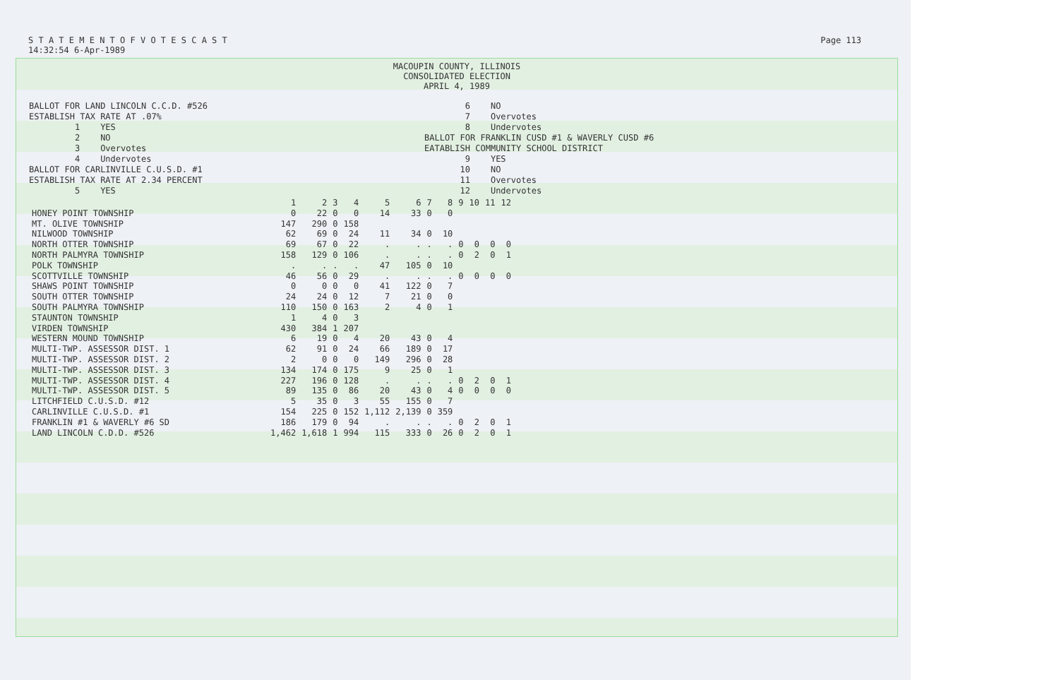S T A T E M E N T O F V O T E S C A S T
14:32:54 6-Apr-1989
Page 113
MACOUPIN COUNTY, ILLINOIS
CONSOLIDATED ELECTION
APRIL 4, 1989
BALLOT FOR LAND LINCOLN C.C.D. #526 ESTABLISH TAX RATE AT .07% 1 YES 2 NO 3 Overvotes 4 Undervotes BALLOT FOR CARLINVILLE C.U.S.D. #1 ESTABLISH TAX RATE AT 2.34 PERCENT 5 YES
6 NO 7 Overvotes 8 Undervotes BALLOT FOR FRANKLIN CUSD #1 & WAVERLY CUSD #6 EATABLISH COMMUNITY SCHOOL DISTRICT 9 YES 10 NO 11 Overvotes 12 Undervotes
| | 1 | 2 | 3 | 4 | 5 | 6 | 7 | 8 | 9 | 10 | 11 | 12 |
| --- | --- | --- | --- | --- | --- | --- | --- | --- | --- | --- | --- | --- |
| HONEY POINT TOWNSHIP | 0 | 22 | 0 | 0 | 14 | 33 | 0 | 0 | | | | |
| MT. OLIVE TOWNSHIP | 147 | 290 | 0 | 158 | | | | | | | | |
| NILWOOD TOWNSHIP | 62 | 69 | 0 | 24 | 11 | 34 | 0 | 10 | | | | |
| NORTH OTTER TOWNSHIP | 69 | 67 | 0 | 22 | . | . | . | . | 0 | 0 | 0 | 0 |
| NORTH PALMYRA TOWNSHIP | 158 | 129 | 0 | 106 | . | . | . | . | 0 | 2 | 0 | 1 |
| POLK TOWNSHIP | . | . | . | . | 47 | 105 | 0 | 10 | | | | |
| SCOTTVILLE TOWNSHIP | 46 | 56 | 0 | 29 | . | . | . | . | 0 | 0 | 0 | 0 |
| SHAWS POINT TOWNSHIP | 0 | 0 | 0 | 0 | 41 | 122 | 0 | 7 | | | | |
| SOUTH OTTER TOWNSHIP | 24 | 24 | 0 | 12 | 7 | 21 | 0 | 0 | | | | |
| SOUTH PALMYRA TOWNSHIP | 110 | 150 | 0 | 163 | 2 | 4 | 0 | 1 | | | | |
| STAUNTON TOWNSHIP | 1 | 4 | 0 | 3 | | | | | | | | |
| VIRDEN TOWNSHIP | 430 | 384 | 1 | 207 | | | | | | | | |
| WESTERN MOUND TOWNSHIP | 6 | 19 | 0 | 4 | 20 | 43 | 0 | 4 | | | | |
| MULTI-TWP. ASSESSOR DIST. 1 | 62 | 91 | 0 | 24 | 66 | 189 | 0 | 17 | | | | |
| MULTI-TWP. ASSESSOR DIST. 2 | 2 | 0 | 0 | 0 | 149 | 296 | 0 | 28 | | | | |
| MULTI-TWP. ASSESSOR DIST. 3 | 134 | 174 | 0 | 175 | 9 | 25 | 0 | 1 | | | | |
| MULTI-TWP. ASSESSOR DIST. 4 | 227 | 196 | 0 | 128 | . | . | . | . | 0 | 2 | 0 | 1 |
| MULTI-TWP. ASSESSOR DIST. 5 | 89 | 135 | 0 | 86 | 20 | 43 | 0 | 4 | 0 | 0 | 0 | 0 |
| LITCHFIELD C.U.S.D. #12 | 5 | 35 | 0 | 3 | 55 | 155 | 0 | 7 | | | | |
| CARLINVILLE C.U.S.D. #1 | 154 | 225 | 0 | 152 | 1,112 | 2,139 | 0 | 359 | | | | |
| FRANKLIN #1 & WAVERLY #6 SD | 186 | 179 | 0 | 94 | . | . | . | . | 0 | 2 | 0 | 1 |
| LAND LINCOLN C.D.D. #526 | 1,462 | 1,618 | 1 | 994 | 115 | 333 | 0 | 26 | 0 | 2 | 0 | 1 |